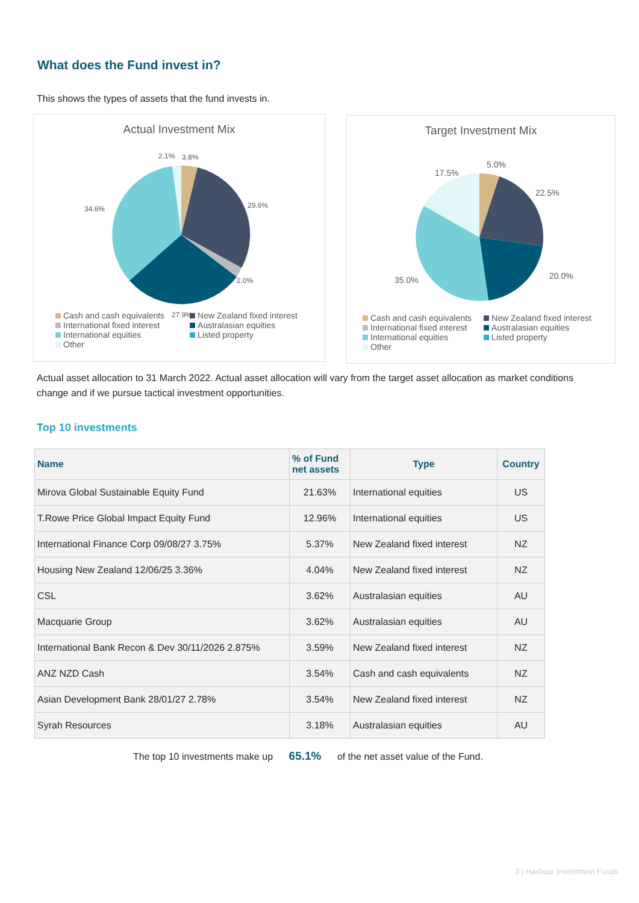What does the Fund invest in?
This shows the types of assets that the fund invests in.
Actual Investment Mix
2.1% 3.8%
29.6% 34.6%
2.0%
27.9%
Cash and cash equivalents New Zealand fixed interest International fixed interest Australasian equities International equities Listed property Other
Target Investment Mix
5.0%
17.5%
22.5%
20.0% 35.0%
Cash and cash equivalents New Zealand fixed interest International fixed interest Australasian equities International equities Listed property Other
Actual asset allocation to 31 March 2022. Actual asset allocation will vary from the target asset allocation as market conditions change and if we pursue tactical investment opportunities.
Top 10 investments
| Name | % of Fund net assets | Type | Country |
| --- | --- | --- | --- |
| Mirova Global Sustainable Equity Fund | 21.63% | International equities | US |
| T.Rowe Price Global Impact Equity Fund | 12.96% | International equities | US |
| International Finance Corp 09/08/27 3.75% | 5.37% | New Zealand fixed interest | NZ |
| Housing New Zealand 12/06/25 3.36% | 4.04% | New Zealand fixed interest | NZ |
| CSL | 3.62% | Australasian equities | AU |
| Macquarie Group | 3.62% | Australasian equities | AU |
| International Bank Recon & Dev 30/11/2026 2.875% | 3.59% | New Zealand fixed interest | NZ |
| ANZ NZD Cash | 3.54% | Cash and cash equivalents | NZ |
| Asian Development Bank 28/01/27 2.78% | 3.54% | New Zealand fixed interest | NZ |
| Syrah Resources | 3.18% | Australasian equities | AU |
The top 10 investments make up 65.1% of the net asset value of the Fund.
3 | Harbour Investment Funds